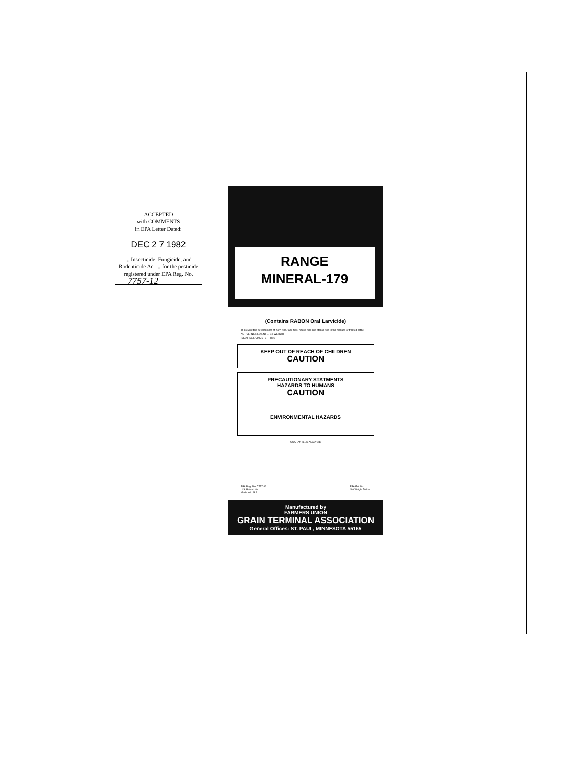ACCEPTED
with COMMENTS
in EPA Letter Dated:
DEC 2 7 1982
... Insecticide, Fungicide, and Rodenticide Act ... for the pesticide registered under EPA Reg. No.
7757-12
RANGE
MINERAL-179
(Contains RABON Oral Larvicide)
To prevent the development of horn flies, face flies, house flies and stable flies in the manure of treated cattle
ACTIVE INGREDIENT ... BY WEIGHT
INERT INGREDIENTS ... Total
KEEP OUT OF REACH OF CHILDREN
CAUTION
PRECAUTIONARY STATMENTS
HAZARDS TO HUMANS
CAUTION
ENVIRONMENTAL HAZARDS
GUARANTEED ANALYSIS
EPA Reg. No. 7757-12
U.S. Patent No.
Made in U.S.A.
EPA Est. No.
Net Weight 50 lbs.
Manufactured by
FARMERS UNION
GRAIN TERMINAL ASSOCIATION
General Offices: ST. PAUL, MINNESOTA 55165